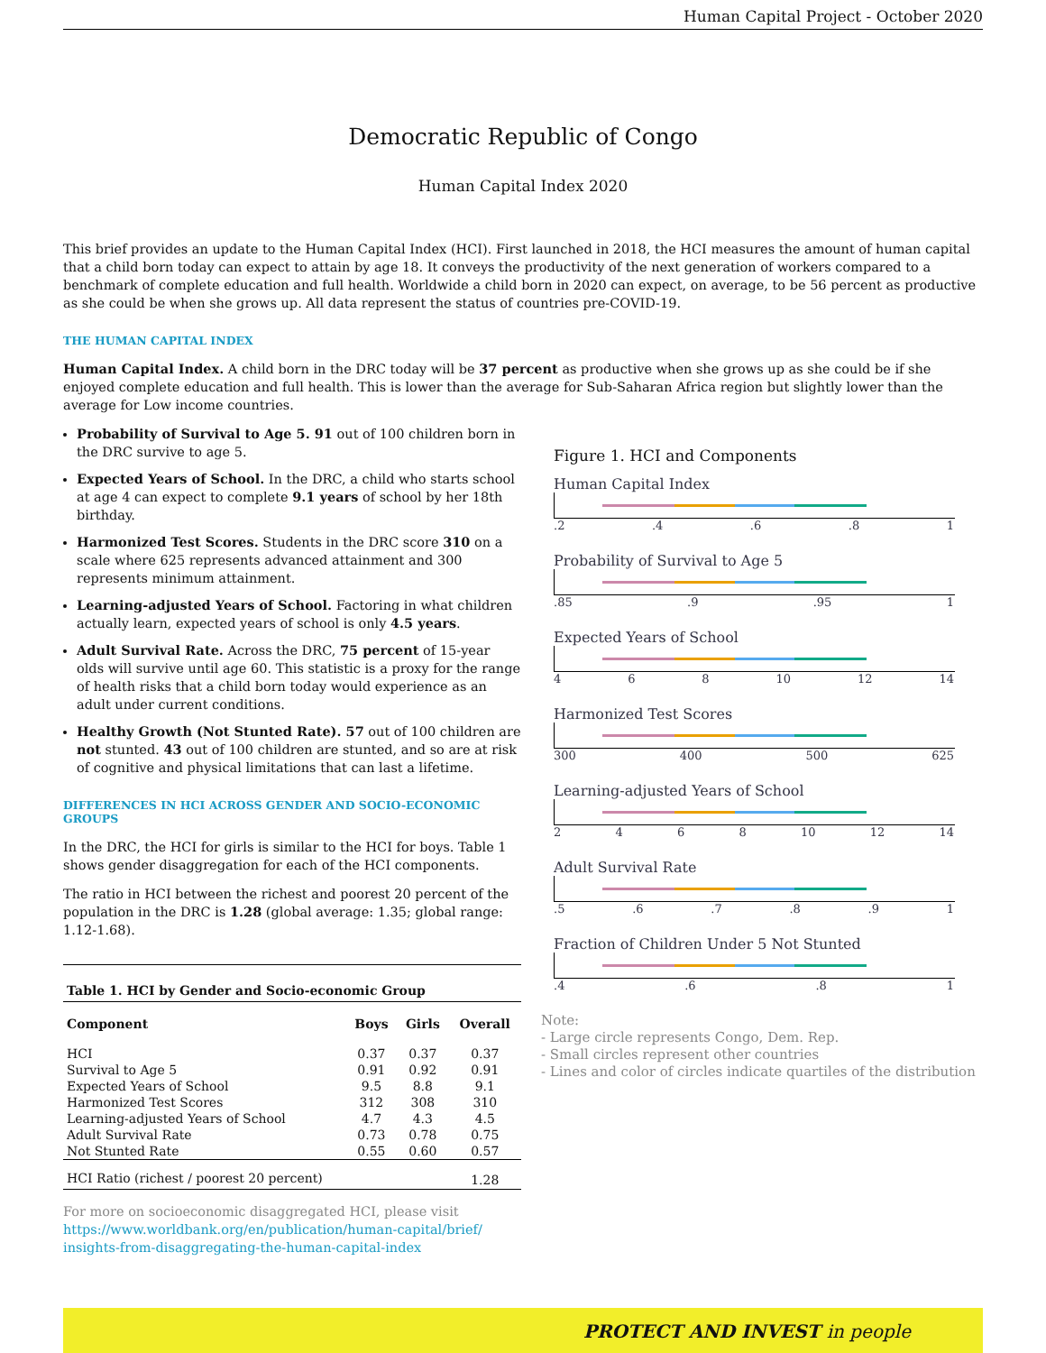Human Capital Project - October 2020
Democratic Republic of Congo
Human Capital Index 2020
This brief provides an update to the Human Capital Index (HCI). First launched in 2018, the HCI measures the amount of human capital that a child born today can expect to attain by age 18. It conveys the productivity of the next generation of workers compared to a benchmark of complete education and full health. Worldwide a child born in 2020 can expect, on average, to be 56 percent as productive as she could be when she grows up. All data represent the status of countries pre-COVID-19.
THE HUMAN CAPITAL INDEX
Human Capital Index. A child born in the DRC today will be 37 percent as productive when she grows up as she could be if she enjoyed complete education and full health. This is lower than the average for Sub-Saharan Africa region but slightly lower than the average for Low income countries.
Probability of Survival to Age 5. 91 out of 100 children born in the DRC survive to age 5.
Expected Years of School. In the DRC, a child who starts school at age 4 can expect to complete 9.1 years of school by her 18th birthday.
Harmonized Test Scores. Students in the DRC score 310 on a scale where 625 represents advanced attainment and 300 represents minimum attainment.
Learning-adjusted Years of School. Factoring in what children actually learn, expected years of school is only 4.5 years.
Adult Survival Rate. Across the DRC, 75 percent of 15-year olds will survive until age 60. This statistic is a proxy for the range of health risks that a child born today would experience as an adult under current conditions.
Healthy Growth (Not Stunted Rate). 57 out of 100 children are not stunted. 43 out of 100 children are stunted, and so are at risk of cognitive and physical limitations that can last a lifetime.
DIFFERENCES IN HCI ACROSS GENDER AND SOCIO-ECONOMIC GROUPS
In the DRC, the HCI for girls is similar to the HCI for boys. Table 1 shows gender disaggregation for each of the HCI components.
The ratio in HCI between the richest and poorest 20 percent of the population in the DRC is 1.28 (global average: 1.35; global range: 1.12-1.68).
| Table 1. HCI by Gender and Socio-economic Group | | | |
| --- | --- | --- | --- |
| Component | Boys | Girls | Overall |
| HCI | 0.37 | 0.37 | 0.37 |
| Survival to Age 5 | 0.91 | 0.92 | 0.91 |
| Expected Years of School | 9.5 | 8.8 | 9.1 |
| Harmonized Test Scores | 312 | 308 | 310 |
| Learning-adjusted Years of School | 4.7 | 4.3 | 4.5 |
| Adult Survival Rate | 0.73 | 0.78 | 0.75 |
| Not Stunted Rate | 0.55 | 0.60 | 0.57 |
| HCI Ratio (richest / poorest 20 percent) | | | 1.28 |
For more on socioeconomic disaggregated HCI, please visit
https://www.worldbank.org/en/publication/human-capital/brief/
insights-from-disaggregating-the-human-capital-index
Figure 1. HCI and Components
Human Capital Index
.2 .4 .6 .8 1
Probability of Survival to Age 5
.85 .9 .95 1
Expected Years of School
4 6 8 10 12 14
Harmonized Test Scores
300 400 500 625
Learning-adjusted Years of School
2 4 6 8 10 12 14
Adult Survival Rate
.5 .6 .7 .8 .9 1
Fraction of Children Under 5 Not Stunted
.4 .6 .8 1
Note:
- Large circle represents Congo, Dem. Rep.
- Small circles represent other countries
- Lines and color of circles indicate quartiles of the distribution
PROTECT AND INVEST in people